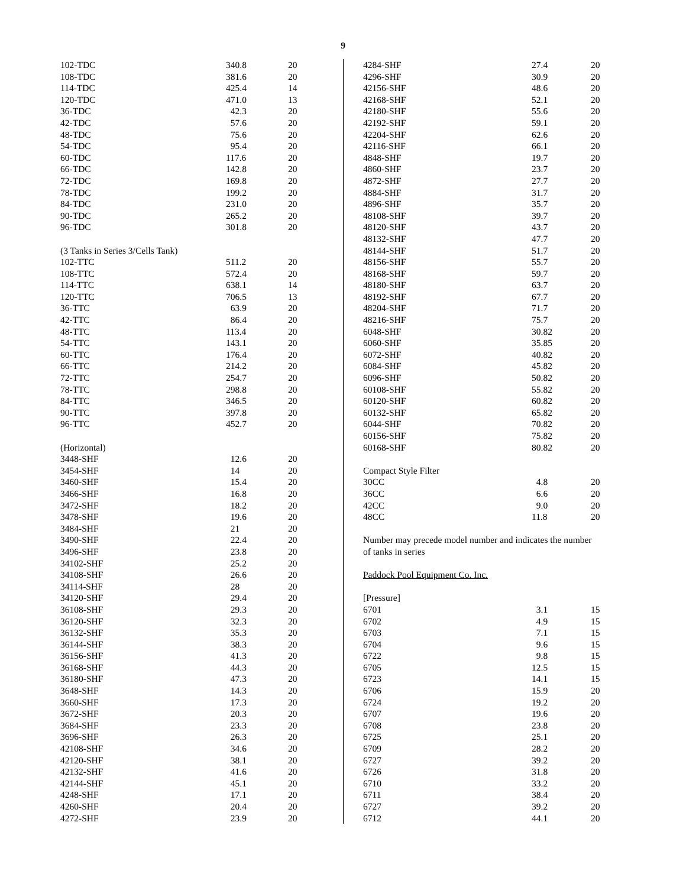9
| 102-TDC | 340.8 | 20 |
| 108-TDC | 381.6 | 20 |
| 114-TDC | 425.4 | 14 |
| 120-TDC | 471.0 | 13 |
| 36-TDC | 42.3 | 20 |
| 42-TDC | 57.6 | 20 |
| 48-TDC | 75.6 | 20 |
| 54-TDC | 95.4 | 20 |
| 60-TDC | 117.6 | 20 |
| 66-TDC | 142.8 | 20 |
| 72-TDC | 169.8 | 20 |
| 78-TDC | 199.2 | 20 |
| 84-TDC | 231.0 | 20 |
| 90-TDC | 265.2 | 20 |
| 96-TDC | 301.8 | 20 |
| (3 Tanks in Series 3/Cells Tank) | | |
| 102-TTC | 511.2 | 20 |
| 108-TTC | 572.4 | 20 |
| 114-TTC | 638.1 | 14 |
| 120-TTC | 706.5 | 13 |
| 36-TTC | 63.9 | 20 |
| 42-TTC | 86.4 | 20 |
| 48-TTC | 113.4 | 20 |
| 54-TTC | 143.1 | 20 |
| 60-TTC | 176.4 | 20 |
| 66-TTC | 214.2 | 20 |
| 72-TTC | 254.7 | 20 |
| 78-TTC | 298.8 | 20 |
| 84-TTC | 346.5 | 20 |
| 90-TTC | 397.8 | 20 |
| 96-TTC | 452.7 | 20 |
| (Horizontal) | | |
| 3448-SHF | 12.6 | 20 |
| 3454-SHF | 14 | 20 |
| 3460-SHF | 15.4 | 20 |
| 3466-SHF | 16.8 | 20 |
| 3472-SHF | 18.2 | 20 |
| 3478-SHF | 19.6 | 20 |
| 3484-SHF | 21 | 20 |
| 3490-SHF | 22.4 | 20 |
| 3496-SHF | 23.8 | 20 |
| 34102-SHF | 25.2 | 20 |
| 34108-SHF | 26.6 | 20 |
| 34114-SHF | 28 | 20 |
| 34120-SHF | 29.4 | 20 |
| 36108-SHF | 29.3 | 20 |
| 36120-SHF | 32.3 | 20 |
| 36132-SHF | 35.3 | 20 |
| 36144-SHF | 38.3 | 20 |
| 36156-SHF | 41.3 | 20 |
| 36168-SHF | 44.3 | 20 |
| 36180-SHF | 47.3 | 20 |
| 3648-SHF | 14.3 | 20 |
| 3660-SHF | 17.3 | 20 |
| 3672-SHF | 20.3 | 20 |
| 3684-SHF | 23.3 | 20 |
| 3696-SHF | 26.3 | 20 |
| 42108-SHF | 34.6 | 20 |
| 42120-SHF | 38.1 | 20 |
| 42132-SHF | 41.6 | 20 |
| 42144-SHF | 45.1 | 20 |
| 4248-SHF | 17.1 | 20 |
| 4260-SHF | 20.4 | 20 |
| 4272-SHF | 23.9 | 20 |
| 4284-SHF | 27.4 | 20 |
| 4296-SHF | 30.9 | 20 |
| 42156-SHF | 48.6 | 20 |
| 42168-SHF | 52.1 | 20 |
| 42180-SHF | 55.6 | 20 |
| 42192-SHF | 59.1 | 20 |
| 42204-SHF | 62.6 | 20 |
| 42116-SHF | 66.1 | 20 |
| 4848-SHF | 19.7 | 20 |
| 4860-SHF | 23.7 | 20 |
| 4872-SHF | 27.7 | 20 |
| 4884-SHF | 31.7 | 20 |
| 4896-SHF | 35.7 | 20 |
| 48108-SHF | 39.7 | 20 |
| 48120-SHF | 43.7 | 20 |
| 48132-SHF | 47.7 | 20 |
| 48144-SHF | 51.7 | 20 |
| 48156-SHF | 55.7 | 20 |
| 48168-SHF | 59.7 | 20 |
| 48180-SHF | 63.7 | 20 |
| 48192-SHF | 67.7 | 20 |
| 48204-SHF | 71.7 | 20 |
| 48216-SHF | 75.7 | 20 |
| 6048-SHF | 30.82 | 20 |
| 6060-SHF | 35.85 | 20 |
| 6072-SHF | 40.82 | 20 |
| 6084-SHF | 45.82 | 20 |
| 6096-SHF | 50.82 | 20 |
| 60108-SHF | 55.82 | 20 |
| 60120-SHF | 60.82 | 20 |
| 60132-SHF | 65.82 | 20 |
| 6044-SHF | 70.82 | 20 |
| 60156-SHF | 75.82 | 20 |
| 60168-SHF | 80.82 | 20 |
| Compact Style Filter | | |
| 30CC | 4.8 | 20 |
| 36CC | 6.6 | 20 |
| 42CC | 9.0 | 20 |
| 48CC | 11.8 | 20 |
| Number may precede model number and indicates the number | | |
| of tanks in series | | |
| Paddock Pool Equipment Co. Inc. | | |
| [Pressure] | | |
| 6701 | 3.1 | 15 |
| 6702 | 4.9 | 15 |
| 6703 | 7.1 | 15 |
| 6704 | 9.6 | 15 |
| 6722 | 9.8 | 15 |
| 6705 | 12.5 | 15 |
| 6723 | 14.1 | 15 |
| 6706 | 15.9 | 20 |
| 6724 | 19.2 | 20 |
| 6707 | 19.6 | 20 |
| 6708 | 23.8 | 20 |
| 6725 | 25.1 | 20 |
| 6709 | 28.2 | 20 |
| 6727 | 39.2 | 20 |
| 6726 | 31.8 | 20 |
| 6710 | 33.2 | 20 |
| 6711 | 38.4 | 20 |
| 6727 | 39.2 | 20 |
| 6712 | 44.1 | 20 |